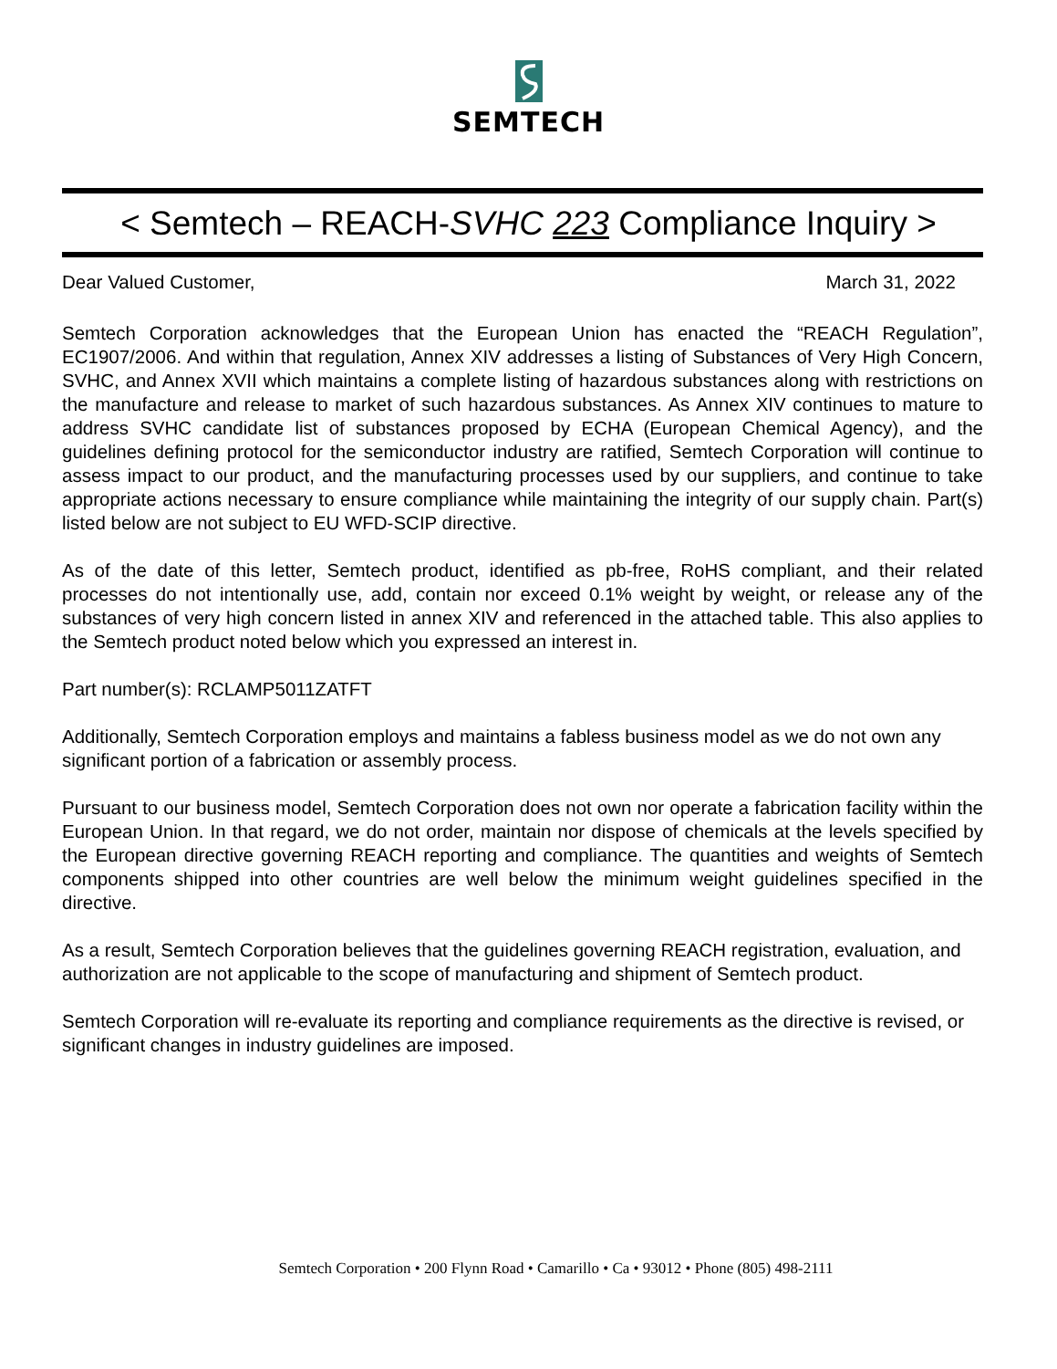SEMTECH
< Semtech – REACH-SVHC 223 Compliance Inquiry >
Dear Valued Customer, March 31, 2022
Semtech Corporation acknowledges that the European Union has enacted the “REACH Regulation”, EC1907/2006. And within that regulation, Annex XIV addresses a listing of Substances of Very High Concern, SVHC, and Annex XVII which maintains a complete listing of hazardous substances along with restrictions on the manufacture and release to market of such hazardous substances. As Annex XIV continues to mature to address SVHC candidate list of substances proposed by ECHA (European Chemical Agency), and the guidelines defining protocol for the semiconductor industry are ratified, Semtech Corporation will continue to assess impact to our product, and the manufacturing processes used by our suppliers, and continue to take appropriate actions necessary to ensure compliance while maintaining the integrity of our supply chain. Part(s) listed below are not subject to EU WFD-SCIP directive.
As of the date of this letter, Semtech product, identified as pb-free, RoHS compliant, and their related processes do not intentionally use, add, contain nor exceed 0.1% weight by weight, or release any of the substances of very high concern listed in annex XIV and referenced in the attached table. This also applies to the Semtech product noted below which you expressed an interest in.
Part number(s): RCLAMP5011ZATFT
Additionally, Semtech Corporation employs and maintains a fabless business model as we do not own any significant portion of a fabrication or assembly process.
Pursuant to our business model, Semtech Corporation does not own nor operate a fabrication facility within the European Union. In that regard, we do not order, maintain nor dispose of chemicals at the levels specified by the European directive governing REACH reporting and compliance. The quantities and weights of Semtech components shipped into other countries are well below the minimum weight guidelines specified in the directive.
As a result, Semtech Corporation believes that the guidelines governing REACH registration, evaluation, and authorization are not applicable to the scope of manufacturing and shipment of Semtech product.
Semtech Corporation will re-evaluate its reporting and compliance requirements as the directive is revised, or significant changes in industry guidelines are imposed.
Semtech Corporation • 200 Flynn Road • Camarillo • Ca • 93012 • Phone (805) 498-2111